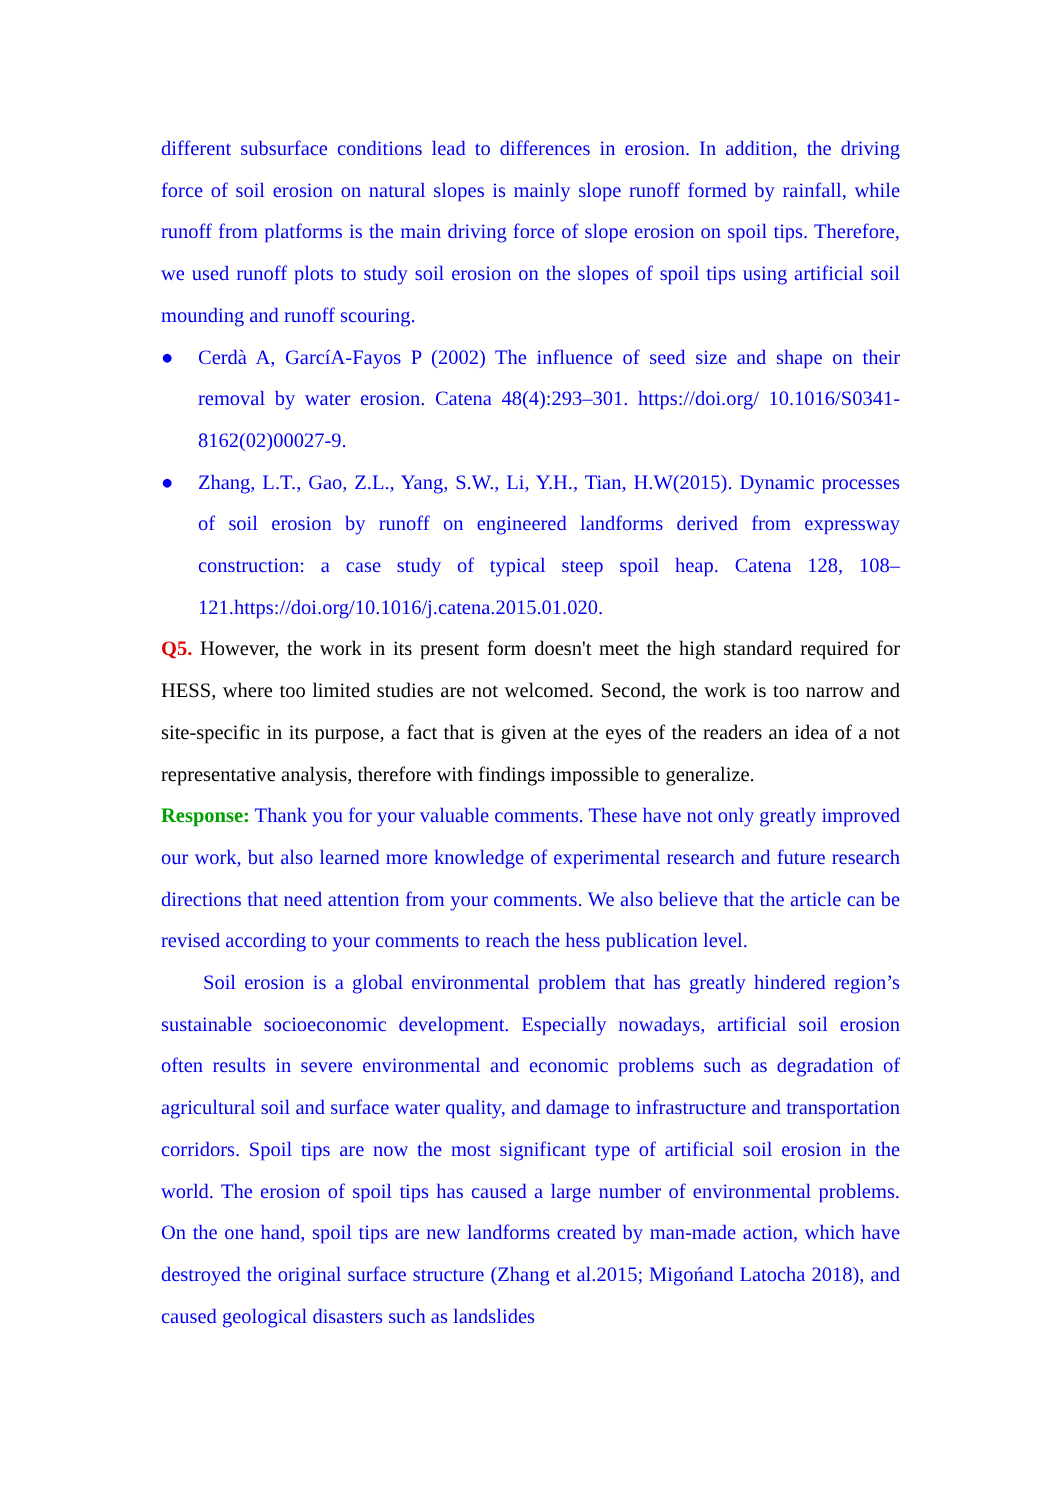different subsurface conditions lead to differences in erosion. In addition, the driving force of soil erosion on natural slopes is mainly slope runoff formed by rainfall, while runoff from platforms is the main driving force of slope erosion on spoil tips. Therefore, we used runoff plots to study soil erosion on the slopes of spoil tips using artificial soil mounding and runoff scouring.
● Cerdà A, GarcíA-Fayos P (2002) The influence of seed size and shape on their removal by water erosion. Catena 48(4):293–301. https://doi.org/ 10.1016/S0341-8162(02)00027-9.
● Zhang, L.T., Gao, Z.L., Yang, S.W., Li, Y.H., Tian, H.W(2015). Dynamic processes of soil erosion by runoff on engineered landforms derived from expressway construction: a case study of typical steep spoil heap. Catena 128, 108–121.https://doi.org/10.1016/j.catena.2015.01.020.
Q5. However, the work in its present form doesn't meet the high standard required for HESS, where too limited studies are not welcomed. Second, the work is too narrow and site-specific in its purpose, a fact that is given at the eyes of the readers an idea of a not representative analysis, therefore with findings impossible to generalize.
Response: Thank you for your valuable comments. These have not only greatly improved our work, but also learned more knowledge of experimental research and future research directions that need attention from your comments. We also believe that the article can be revised according to your comments to reach the hess publication level.
Soil erosion is a global environmental problem that has greatly hindered region’s sustainable socioeconomic development. Especially nowadays, artificial soil erosion often results in severe environmental and economic problems such as degradation of agricultural soil and surface water quality, and damage to infrastructure and transportation corridors. Spoil tips are now the most significant type of artificial soil erosion in the world. The erosion of spoil tips has caused a large number of environmental problems. On the one hand, spoil tips are new landforms created by man-made action, which have destroyed the original surface structure (Zhang et al.2015; Migońand Latocha 2018), and caused geological disasters such as landslides